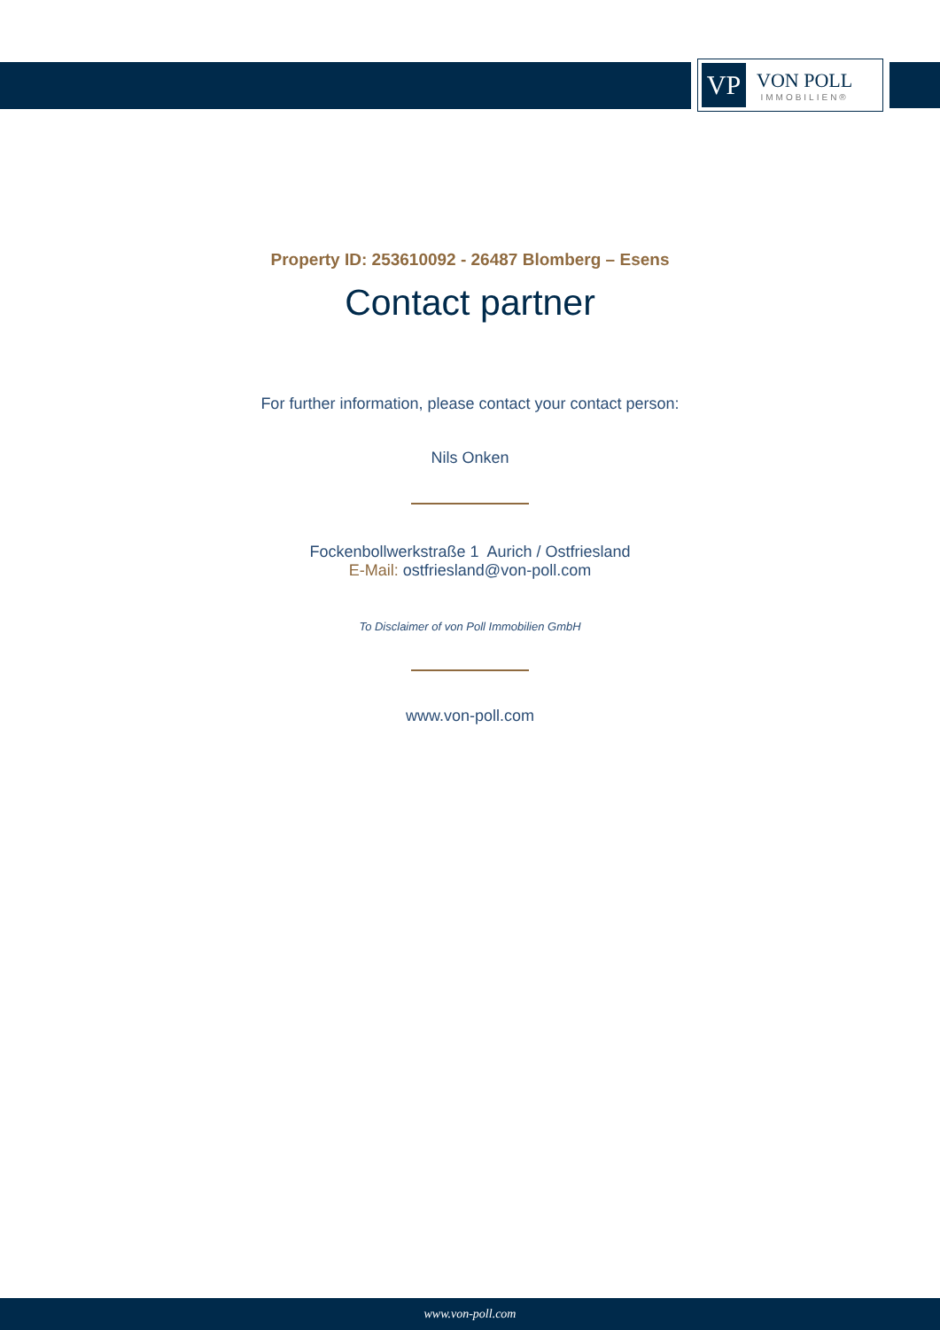VP
VON POLL
IMMOBILIEN®
Property ID: 253610092 - 26487 Blomberg – Esens
Contact partner
For further information, please contact your contact person:
Nils Onken
Fockenbollwerkstraße 1 Aurich / Ostfriesland
E-Mail: ostfriesland@von-poll.com
To Disclaimer of von Poll Immobilien GmbH
www.von-poll.com
www.von-poll.com